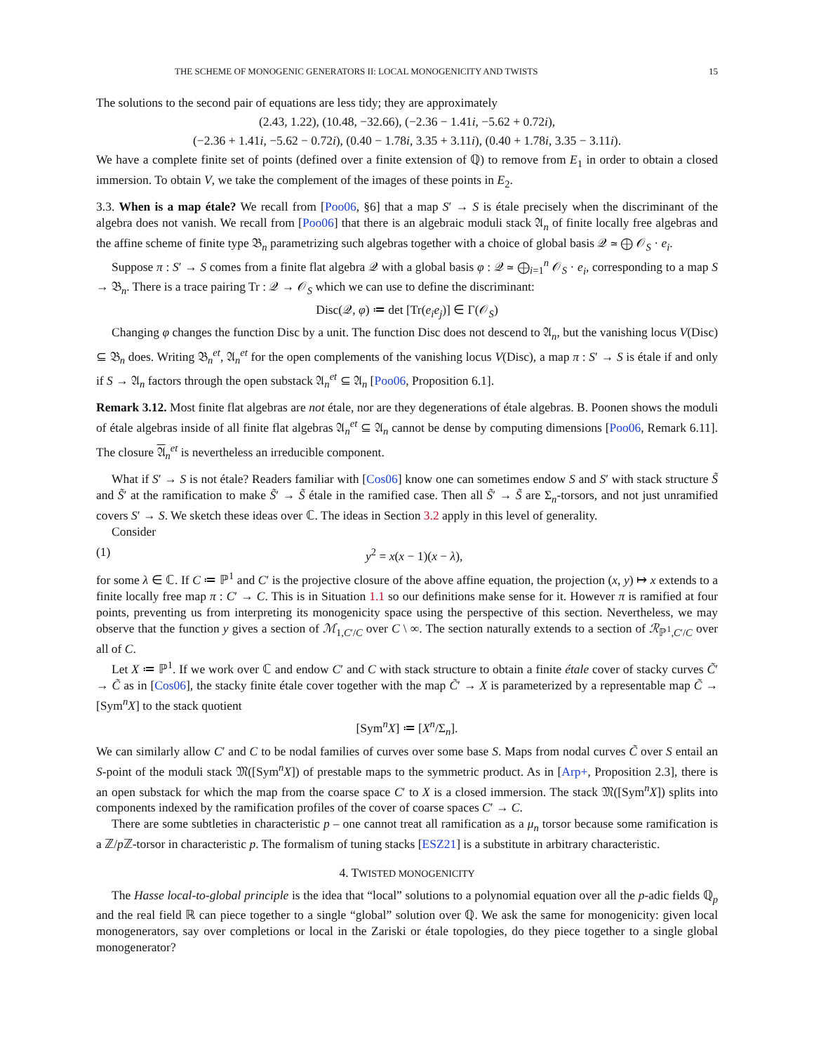THE SCHEME OF MONOGENIC GENERATORS II: LOCAL MONOGENICITY AND TWISTS 15
The solutions to the second pair of equations are less tidy; they are approximately
(2.43, 1.22), (10.48, −32.66), (−2.36 − 1.41i, −5.62 + 0.72i),
(−2.36 + 1.41i, −5.62 − 0.72i), (0.40 − 1.78i, 3.35 + 3.11i), (0.40 + 1.78i, 3.35 − 3.11i).
We have a complete finite set of points (defined over a finite extension of ℚ) to remove from E<sub>1</sub> in order to obtain a closed immersion. To obtain V, we take the complement of the images of these points in E<sub>2</sub>.
3.3. When is a map étale? We recall from [Poo06, §6] that a map S′ → S is étale precisely when the discriminant of the algebra does not vanish. We recall from [Poo06] that there is an algebraic moduli stack 𝔄<sub>n</sub> of finite locally free algebras and the affine scheme of finite type 𝔅<sub>n</sub> parametrizing such algebras together with a choice of global basis 𝒬 ≃ ⨁ 𝒪<sub>S</sub> · e<sub>i</sub>.
Suppose π : S′ → S comes from a finite flat algebra 𝒬 with a global basis φ : 𝒬 ≃ ⨁<sub>i=1</sub><sup>n</sup> 𝒪<sub>S</sub> · e<sub>i</sub>, corresponding to a map S → 𝔅<sub>n</sub>. There is a trace pairing Tr : 𝒬 → 𝒪<sub>S</sub> which we can use to define the discriminant:
Disc(𝒬, φ) ≔ det [Tr(e<sub>i</sub>e<sub>j</sub>)] ∈ Γ(𝒪<sub>S</sub>)
Changing φ changes the function Disc by a unit. The function Disc does not descend to 𝔄<sub>n</sub>, but the vanishing locus V(Disc) ⊆ 𝔅<sub>n</sub> does. Writing 𝔅<sub>n</sub><sup>et</sup>, 𝔄<sub>n</sub><sup>et</sup> for the open complements of the vanishing locus V(Disc), a map π : S′ → S is étale if and only if S → 𝔄<sub>n</sub> factors through the open substack 𝔄<sub>n</sub><sup>et</sup> ⊆ 𝔄<sub>n</sub> [Poo06, Proposition 6.1].
Remark 3.12. Most finite flat algebras are not étale, nor are they degenerations of étale algebras. B. Poonen shows the moduli of étale algebras inside of all finite flat algebras 𝔄<sub>n</sub><sup>et</sup> ⊆ 𝔄<sub>n</sub> cannot be dense by computing dimensions [Poo06, Remark 6.11]. The closure 𝔄<sub>n</sub><sup>et</sup> is nevertheless an irreducible component.
What if S′ → S is not étale? Readers familiar with [Cos06] know one can sometimes endow S and S′ with stack structure S̃ and S̃′ at the ramification to make S̃′ → S̃ étale in the ramified case. Then all S̃′ → S̃ are Σ<sub>n</sub>-torsors, and not just unramified covers S′ → S. We sketch these ideas over ℂ. The ideas in Section 3.2 apply in this level of generality.
Consider
(1) y<sup>2</sup> = x(x − 1)(x − λ),
for some λ ∈ ℂ. If C ≔ ℙ<sup>1</sup> and C′ is the projective closure of the above affine equation, the projection (x, y) ↦ x extends to a finite locally free map π : C′ → C. This is in Situation 1.1 so our definitions make sense for it. However π is ramified at four points, preventing us from interpreting its monogenicity space using the perspective of this section. Nevertheless, we may observe that the function y gives a section of ℳ<sub>1,C′/C</sub> over C \ ∞. The section naturally extends to a section of ℛ<sub>ℙ<sup>1</sup>,C′/C</sub> over all of C.
Let X ≔ ℙ<sup>1</sup>. If we work over ℂ and endow C′ and C with stack structure to obtain a finite étale cover of stacky curves C̃′ → C̃ as in [Cos06], the stacky finite étale cover together with the map C̃′ → X is parameterized by a representable map C̃ → [Sym<sup>n</sup>X] to the stack quotient
[Sym<sup>n</sup>X] ≔ [X<sup>n</sup>/Σ<sub>n</sub>].
We can similarly allow C′ and C to be nodal families of curves over some base S. Maps from nodal curves C̃ over S entail an S-point of the moduli stack 𝔐([Sym<sup>n</sup>X]) of prestable maps to the symmetric product. As in [Arp+, Proposition 2.3], there is an open substack for which the map from the coarse space C′ to X is a closed immersion. The stack 𝔐([Sym<sup>n</sup>X]) splits into components indexed by the ramification profiles of the cover of coarse spaces C′ → C.
There are some subtleties in characteristic p – one cannot treat all ramification as a μ<sub>n</sub> torsor because some ramification is a ℤ/p ℤ-torsor in characteristic p. The formalism of tuning stacks [ESZ21] is a substitute in arbitrary characteristic.
4. TWISTED MONOGENICITY
The Hasse local-to-global principle is the idea that “local” solutions to a polynomial equation over all the p-adic fields ℚ<sub>p</sub> and the real field ℝ can piece together to a single “global” solution over ℚ. We ask the same for monogenicity: given local monogenerators, say over completions or local in the Zariski or étale topologies, do they piece together to a single global monogenerator?